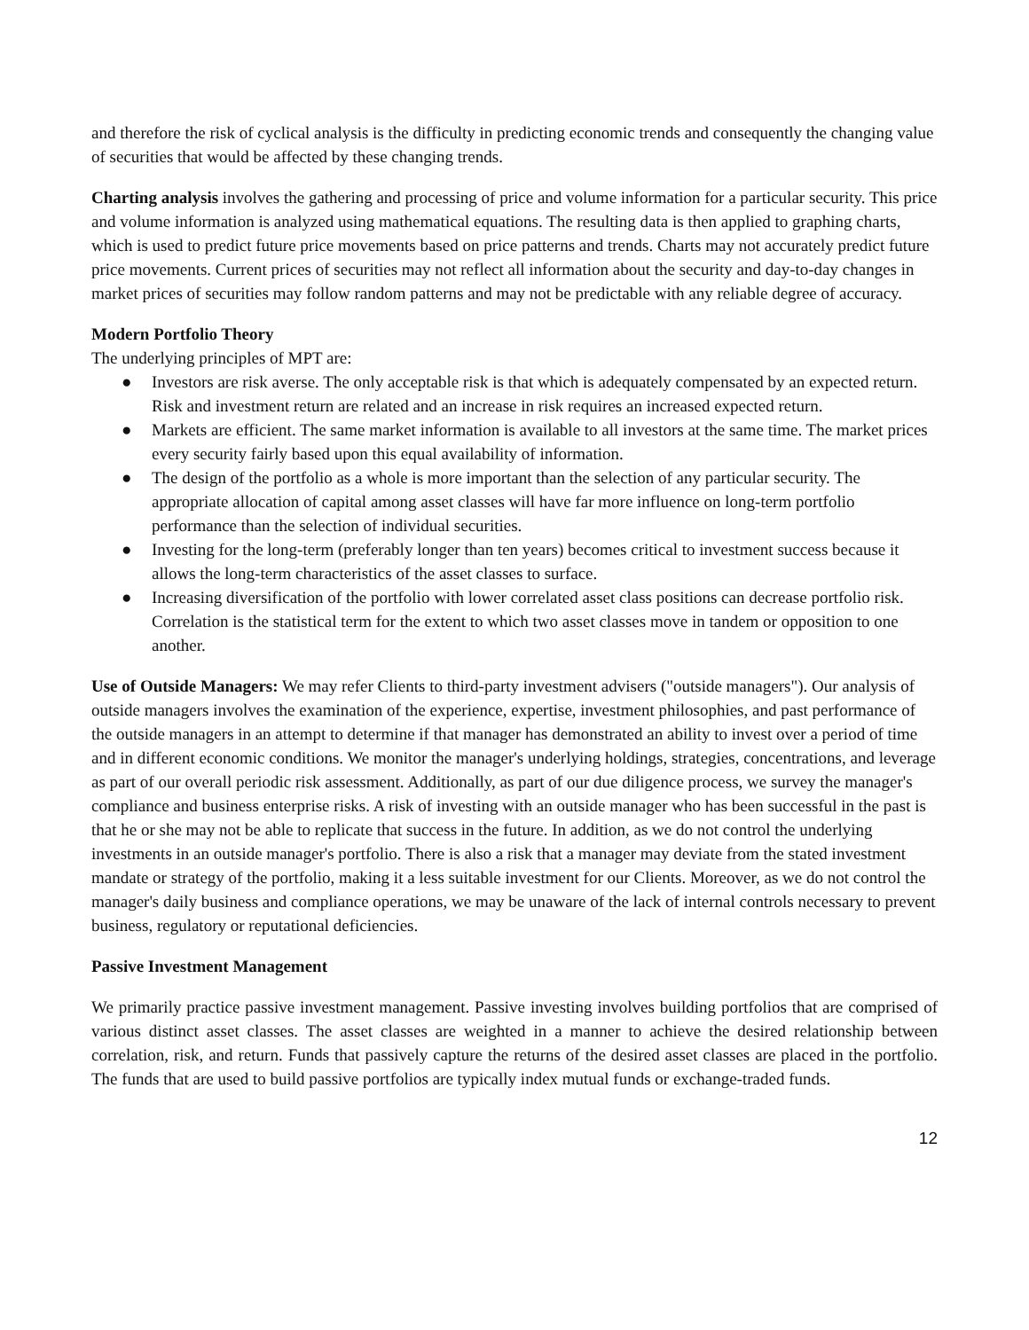and therefore the risk of cyclical analysis is the difficulty in predicting economic trends and consequently the changing value of securities that would be affected by these changing trends.
Charting analysis involves the gathering and processing of price and volume information for a particular security. This price and volume information is analyzed using mathematical equations. The resulting data is then applied to graphing charts, which is used to predict future price movements based on price patterns and trends. Charts may not accurately predict future price movements. Current prices of securities may not reflect all information about the security and day-to-day changes in market prices of securities may follow random patterns and may not be predictable with any reliable degree of accuracy.
Modern Portfolio Theory
The underlying principles of MPT are:
● Investors are risk averse. The only acceptable risk is that which is adequately compensated by an expected return. Risk and investment return are related and an increase in risk requires an increased expected return.
● Markets are efficient. The same market information is available to all investors at the same time. The market prices every security fairly based upon this equal availability of information.
● The design of the portfolio as a whole is more important than the selection of any particular security. The appropriate allocation of capital among asset classes will have far more influence on long-term portfolio performance than the selection of individual securities.
● Investing for the long-term (preferably longer than ten years) becomes critical to investment success because it allows the long-term characteristics of the asset classes to surface.
● Increasing diversification of the portfolio with lower correlated asset class positions can decrease portfolio risk. Correlation is the statistical term for the extent to which two asset classes move in tandem or opposition to one another.
Use of Outside Managers: We may refer Clients to third-party investment advisers ("outside managers"). Our analysis of outside managers involves the examination of the experience, expertise, investment philosophies, and past performance of the outside managers in an attempt to determine if that manager has demonstrated an ability to invest over a period of time and in different economic conditions. We monitor the manager's underlying holdings, strategies, concentrations, and leverage as part of our overall periodic risk assessment. Additionally, as part of our due diligence process, we survey the manager's compliance and business enterprise risks. A risk of investing with an outside manager who has been successful in the past is that he or she may not be able to replicate that success in the future. In addition, as we do not control the underlying investments in an outside manager's portfolio. There is also a risk that a manager may deviate from the stated investment mandate or strategy of the portfolio, making it a less suitable investment for our Clients. Moreover, as we do not control the manager's daily business and compliance operations, we may be unaware of the lack of internal controls necessary to prevent business, regulatory or reputational deficiencies.
Passive Investment Management
We primarily practice passive investment management. Passive investing involves building portfolios that are comprised of various distinct asset classes. The asset classes are weighted in a manner to achieve the desired relationship between correlation, risk, and return. Funds that passively capture the returns of the desired asset classes are placed in the portfolio. The funds that are used to build passive portfolios are typically index mutual funds or exchange-traded funds.
12